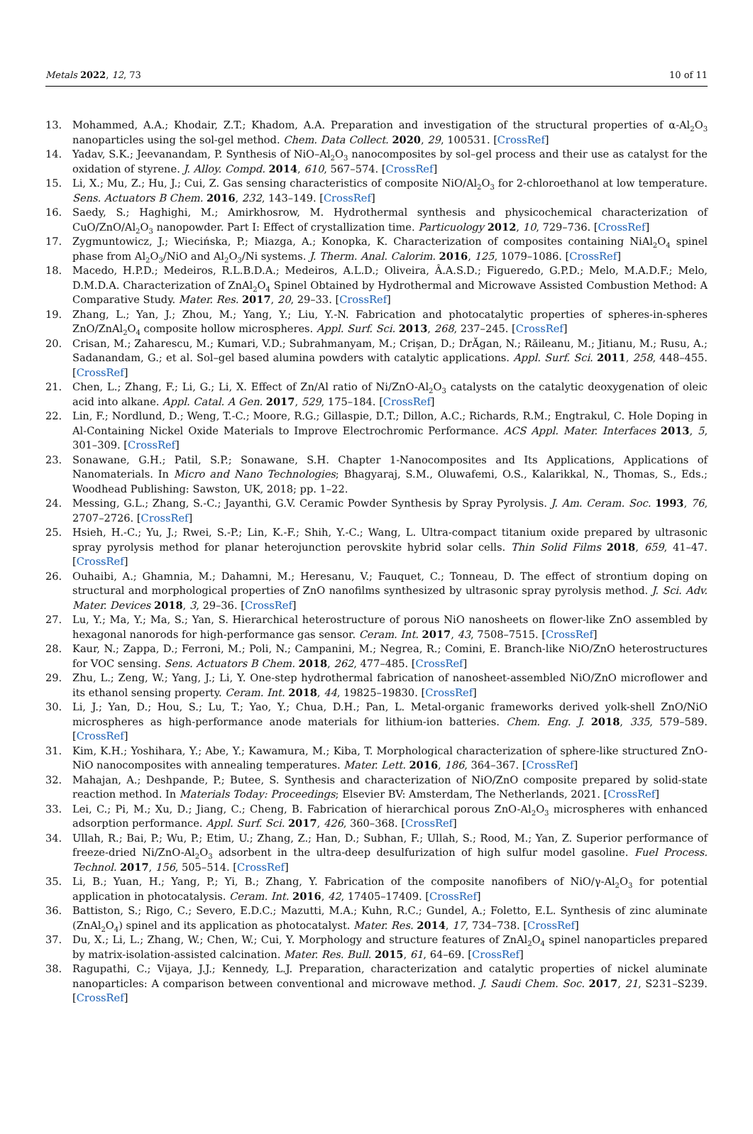Metals 2022, 12, 73 10 of 11
13. Mohammed, A.A.; Khodair, Z.T.; Khadom, A.A. Preparation and investigation of the structural properties of α-Al<sub>2</sub>O<sub>3</sub> nanoparticles using the sol-gel method. Chem. Data Collect. 2020, 29, 100531. [CrossRef]
14. Yadav, S.K.; Jeevanandam, P. Synthesis of NiO–Al<sub>2</sub>O<sub>3</sub> nanocomposites by sol–gel process and their use as catalyst for the oxidation of styrene. J. Alloy. Compd. 2014, 610, 567–574. [CrossRef]
15. Li, X.; Mu, Z.; Hu, J.; Cui, Z. Gas sensing characteristics of composite NiO/Al<sub>2</sub>O<sub>3</sub> for 2-chloroethanol at low temperature. Sens. Actuators B Chem. 2016, 232, 143–149. [CrossRef]
16. Saedy, S.; Haghighi, M.; Amirkhosrow, M. Hydrothermal synthesis and physicochemical characterization of CuO/ZnO/Al<sub>2</sub>O<sub>3</sub> nanopowder. Part I: Effect of crystallization time. Particuology 2012, 10, 729–736. [CrossRef]
17. Zygmuntowicz, J.; Wiecińska, P.; Miazga, A.; Konopka, K. Characterization of composites containing NiAl<sub>2</sub>O<sub>4</sub> spinel phase from Al<sub>2</sub>O<sub>3</sub>/NiO and Al<sub>2</sub>O<sub>3</sub>/Ni systems. J. Therm. Anal. Calorim. 2016, 125, 1079–1086. [CrossRef]
18. Macedo, H.P.D.; Medeiros, R.L.B.D.A.; Medeiros, A.L.D.; Oliveira, Â.A.S.D.; Figueredo, G.P.D.; Melo, M.A.D.F.; Melo, D.M.D.A. Characterization of ZnAl<sub>2</sub>O<sub>4</sub> Spinel Obtained by Hydrothermal and Microwave Assisted Combustion Method: A Comparative Study. Mater. Res. 2017, 20, 29–33. [CrossRef]
19. Zhang, L.; Yan, J.; Zhou, M.; Yang, Y.; Liu, Y.-N. Fabrication and photocatalytic properties of spheres-in-spheres ZnO/ZnAl<sub>2</sub>O<sub>4</sub> composite hollow microspheres. Appl. Surf. Sci. 2013, 268, 237–245. [CrossRef]
20. Crisan, M.; Zaharescu, M.; Kumari, V.D.; Subrahmanyam, M.; Crişan, D.; DrĂgan, N.; Răileanu, M.; Jitianu, M.; Rusu, A.; Sadanandam, G.; et al. Sol–gel based alumina powders with catalytic applications. Appl. Surf. Sci. 2011, 258, 448–455. [CrossRef]
21. Chen, L.; Zhang, F.; Li, G.; Li, X. Effect of Zn/Al ratio of Ni/ZnO-Al<sub>2</sub>O<sub>3</sub> catalysts on the catalytic deoxygenation of oleic acid into alkane. Appl. Catal. A Gen. 2017, 529, 175–184. [CrossRef]
22. Lin, F.; Nordlund, D.; Weng, T.-C.; Moore, R.G.; Gillaspie, D.T.; Dillon, A.C.; Richards, R.M.; Engtrakul, C. Hole Doping in Al-Containing Nickel Oxide Materials to Improve Electrochromic Performance. ACS Appl. Mater. Interfaces 2013, 5, 301–309. [CrossRef]
23. Sonawane, G.H.; Patil, S.P.; Sonawane, S.H. Chapter 1-Nanocomposites and Its Applications, Applications of Nanomaterials. In Micro and Nano Technologies; Bhagyaraj, S.M., Oluwafemi, O.S., Kalarikkal, N., Thomas, S., Eds.; Woodhead Publishing: Sawston, UK, 2018; pp. 1–22.
24. Messing, G.L.; Zhang, S.-C.; Jayanthi, G.V. Ceramic Powder Synthesis by Spray Pyrolysis. J. Am. Ceram. Soc. 1993, 76, 2707–2726. [CrossRef]
25. Hsieh, H.-C.; Yu, J.; Rwei, S.-P.; Lin, K.-F.; Shih, Y.-C.; Wang, L. Ultra-compact titanium oxide prepared by ultrasonic spray pyrolysis method for planar heterojunction perovskite hybrid solar cells. Thin Solid Films 2018, 659, 41–47. [CrossRef]
26. Ouhaibi, A.; Ghamnia, M.; Dahamni, M.; Heresanu, V.; Fauquet, C.; Tonneau, D. The effect of strontium doping on structural and morphological properties of ZnO nanofilms synthesized by ultrasonic spray pyrolysis method. J. Sci. Adv. Mater. Devices 2018, 3, 29–36. [CrossRef]
27. Lu, Y.; Ma, Y.; Ma, S.; Yan, S. Hierarchical heterostructure of porous NiO nanosheets on flower-like ZnO assembled by hexagonal nanorods for high-performance gas sensor. Ceram. Int. 2017, 43, 7508–7515. [CrossRef]
28. Kaur, N.; Zappa, D.; Ferroni, M.; Poli, N.; Campanini, M.; Negrea, R.; Comini, E. Branch-like NiO/ZnO heterostructures for VOC sensing. Sens. Actuators B Chem. 2018, 262, 477–485. [CrossRef]
29. Zhu, L.; Zeng, W.; Yang, J.; Li, Y. One-step hydrothermal fabrication of nanosheet-assembled NiO/ZnO microflower and its ethanol sensing property. Ceram. Int. 2018, 44, 19825–19830. [CrossRef]
30. Li, J.; Yan, D.; Hou, S.; Lu, T.; Yao, Y.; Chua, D.H.; Pan, L. Metal-organic frameworks derived yolk-shell ZnO/NiO microspheres as high-performance anode materials for lithium-ion batteries. Chem. Eng. J. 2018, 335, 579–589. [CrossRef]
31. Kim, K.H.; Yoshihara, Y.; Abe, Y.; Kawamura, M.; Kiba, T. Morphological characterization of sphere-like structured ZnO-NiO nanocomposites with annealing temperatures. Mater. Lett. 2016, 186, 364–367. [CrossRef]
32. Mahajan, A.; Deshpande, P.; Butee, S. Synthesis and characterization of NiO/ZnO composite prepared by solid-state reaction method. In Materials Today: Proceedings; Elsevier BV: Amsterdam, The Netherlands, 2021. [CrossRef]
33. Lei, C.; Pi, M.; Xu, D.; Jiang, C.; Cheng, B. Fabrication of hierarchical porous ZnO-Al<sub>2</sub>O<sub>3</sub> microspheres with enhanced adsorption performance. Appl. Surf. Sci. 2017, 426, 360–368. [CrossRef]
34. Ullah, R.; Bai, P.; Wu, P.; Etim, U.; Zhang, Z.; Han, D.; Subhan, F.; Ullah, S.; Rood, M.; Yan, Z. Superior performance of freeze-dried Ni/ZnO-Al<sub>2</sub>O<sub>3</sub> adsorbent in the ultra-deep desulfurization of high sulfur model gasoline. Fuel Process. Technol. 2017, 156, 505–514. [CrossRef]
35. Li, B.; Yuan, H.; Yang, P.; Yi, B.; Zhang, Y. Fabrication of the composite nanofibers of NiO/γ-Al<sub>2</sub>O<sub>3</sub> for potential application in photocatalysis. Ceram. Int. 2016, 42, 17405–17409. [CrossRef]
36. Battiston, S.; Rigo, C.; Severo, E.D.C.; Mazutti, M.A.; Kuhn, R.C.; Gundel, A.; Foletto, E.L. Synthesis of zinc aluminate (ZnAl<sub>2</sub>O<sub>4</sub>) spinel and its application as photocatalyst. Mater. Res. 2014, 17, 734–738. [CrossRef]
37. Du, X.; Li, L.; Zhang, W.; Chen, W.; Cui, Y. Morphology and structure features of ZnAl<sub>2</sub>O<sub>4</sub> spinel nanoparticles prepared by matrix-isolation-assisted calcination. Mater. Res. Bull. 2015, 61, 64–69. [CrossRef]
38. Ragupathi, C.; Vijaya, J.J.; Kennedy, L.J. Preparation, characterization and catalytic properties of nickel aluminate nanoparticles: A comparison between conventional and microwave method. J. Saudi Chem. Soc. 2017, 21, S231–S239. [CrossRef]